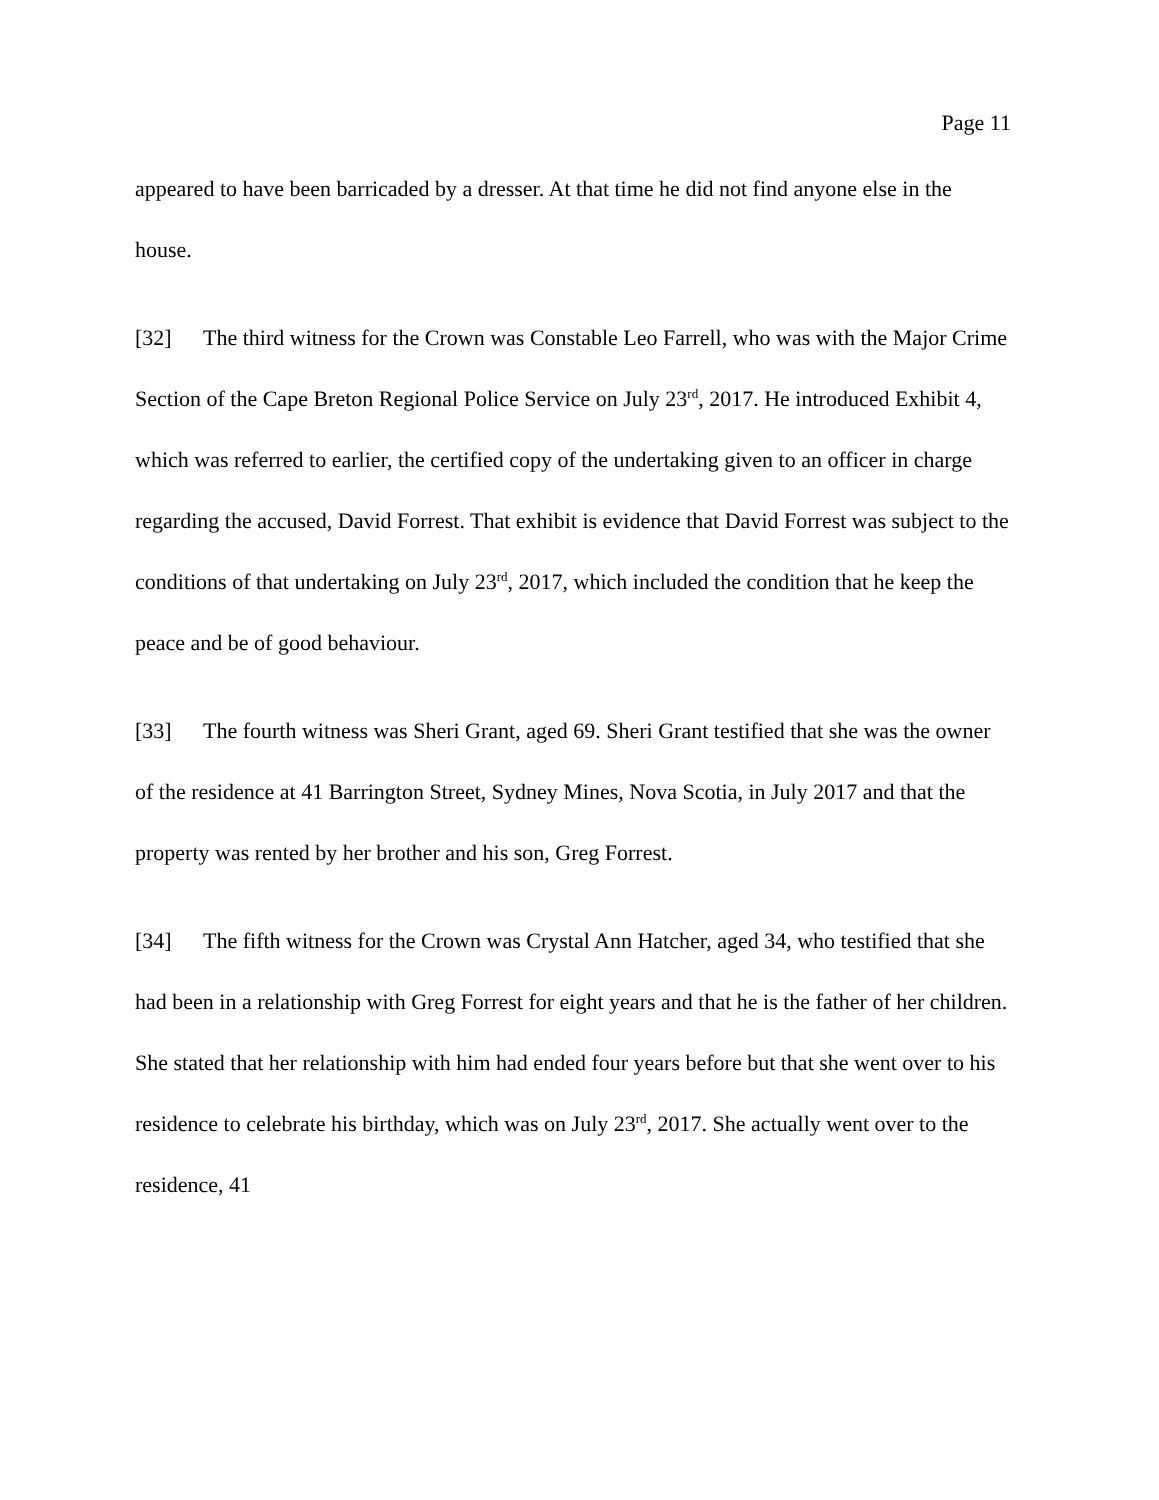Page 11
appeared to have been barricaded by a dresser. At that time he did not find anyone else in the house.
[32] The third witness for the Crown was Constable Leo Farrell, who was with the Major Crime Section of the Cape Breton Regional Police Service on July 23<sup>rd</sup>, 2017. He introduced Exhibit 4, which was referred to earlier, the certified copy of the undertaking given to an officer in charge regarding the accused, David Forrest. That exhibit is evidence that David Forrest was subject to the conditions of that undertaking on July 23<sup>rd</sup>, 2017, which included the condition that he keep the peace and be of good behaviour.
[33] The fourth witness was Sheri Grant, aged 69. Sheri Grant testified that she was the owner of the residence at 41 Barrington Street, Sydney Mines, Nova Scotia, in July 2017 and that the property was rented by her brother and his son, Greg Forrest.
[34] The fifth witness for the Crown was Crystal Ann Hatcher, aged 34, who testified that she had been in a relationship with Greg Forrest for eight years and that he is the father of her children. She stated that her relationship with him had ended four years before but that she went over to his residence to celebrate his birthday, which was on July 23<sup>rd</sup>, 2017. She actually went over to the residence, 41